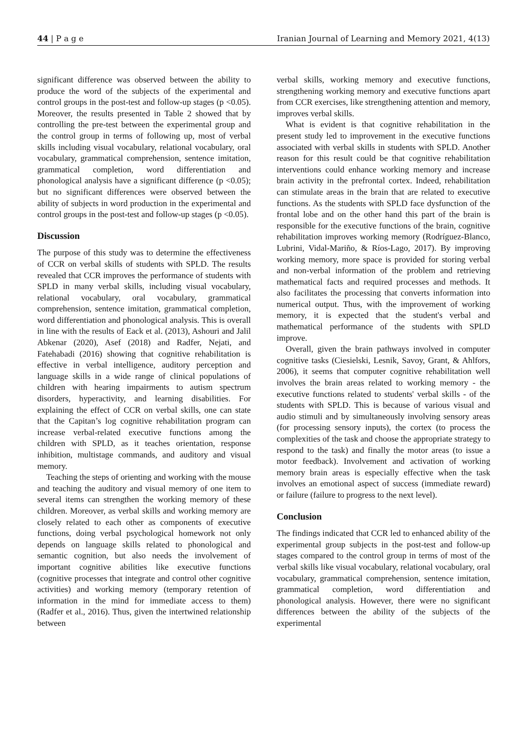44 | P a g e Iranian Journal of Learning and Memory 2021, 4(13)
significant difference was observed between the ability to produce the word of the subjects of the experimental and control groups in the post-test and follow-up stages (p <0.05). Moreover, the results presented in Table 2 showed that by controlling the pre-test between the experimental group and the control group in terms of following up, most of verbal skills including visual vocabulary, relational vocabulary, oral vocabulary, grammatical comprehension, sentence imitation, grammatical completion, word differentiation and phonological analysis have a significant difference (p <0.05); but no significant differences were observed between the ability of subjects in word production in the experimental and control groups in the post-test and follow-up stages (p <0.05).
Discussion
The purpose of this study was to determine the effectiveness of CCR on verbal skills of students with SPLD. The results revealed that CCR improves the performance of students with SPLD in many verbal skills, including visual vocabulary, relational vocabulary, oral vocabulary, grammatical comprehension, sentence imitation, grammatical completion, word differentiation and phonological analysis. This is overall in line with the results of Eack et al. (2013), Ashouri and Jalil Abkenar (2020), Asef (2018) and Radfer, Nejati, and Fatehabadi (2016) showing that cognitive rehabilitation is effective in verbal intelligence, auditory perception and language skills in a wide range of clinical populations of children with hearing impairments to autism spectrum disorders, hyperactivity, and learning disabilities. For explaining the effect of CCR on verbal skills, one can state that the Capitan’s log cognitive rehabilitation program can increase verbal-related executive functions among the children with SPLD, as it teaches orientation, response inhibition, multistage commands, and auditory and visual memory.
Teaching the steps of orienting and working with the mouse and teaching the auditory and visual memory of one item to several items can strengthen the working memory of these children. Moreover, as verbal skills and working memory are closely related to each other as components of executive functions, doing verbal psychological homework not only depends on language skills related to phonological and semantic cognition, but also needs the involvement of important cognitive abilities like executive functions (cognitive processes that integrate and control other cognitive activities) and working memory (temporary retention of information in the mind for immediate access to them) (Radfer et al., 2016). Thus, given the intertwined relationship between
verbal skills, working memory and executive functions, strengthening working memory and executive functions apart from CCR exercises, like strengthening attention and memory, improves verbal skills.
What is evident is that cognitive rehabilitation in the present study led to improvement in the executive functions associated with verbal skills in students with SPLD. Another reason for this result could be that cognitive rehabilitation interventions could enhance working memory and increase brain activity in the prefrontal cortex. Indeed, rehabilitation can stimulate areas in the brain that are related to executive functions. As the students with SPLD face dysfunction of the frontal lobe and on the other hand this part of the brain is responsible for the executive functions of the brain, cognitive rehabilitation improves working memory (Rodríguez-Blanco, Lubrini, Vidal-Mariño, & Ríos-Lago, 2017). By improving working memory, more space is provided for storing verbal and non-verbal information of the problem and retrieving mathematical facts and required processes and methods. It also facilitates the processing that converts information into numerical output. Thus, with the improvement of working memory, it is expected that the student's verbal and mathematical performance of the students with SPLD improve.
Overall, given the brain pathways involved in computer cognitive tasks (Ciesielski, Lesnik, Savoy, Grant, & Ahlfors, 2006), it seems that computer cognitive rehabilitation well involves the brain areas related to working memory - the executive functions related to students' verbal skills - of the students with SPLD. This is because of various visual and audio stimuli and by simultaneously involving sensory areas (for processing sensory inputs), the cortex (to process the complexities of the task and choose the appropriate strategy to respond to the task) and finally the motor areas (to issue a motor feedback). Involvement and activation of working memory brain areas is especially effective when the task involves an emotional aspect of success (immediate reward) or failure (failure to progress to the next level).
Conclusion
The findings indicated that CCR led to enhanced ability of the experimental group subjects in the post-test and follow-up stages compared to the control group in terms of most of the verbal skills like visual vocabulary, relational vocabulary, oral vocabulary, grammatical comprehension, sentence imitation, grammatical completion, word differentiation and phonological analysis. However, there were no significant differences between the ability of the subjects of the experimental